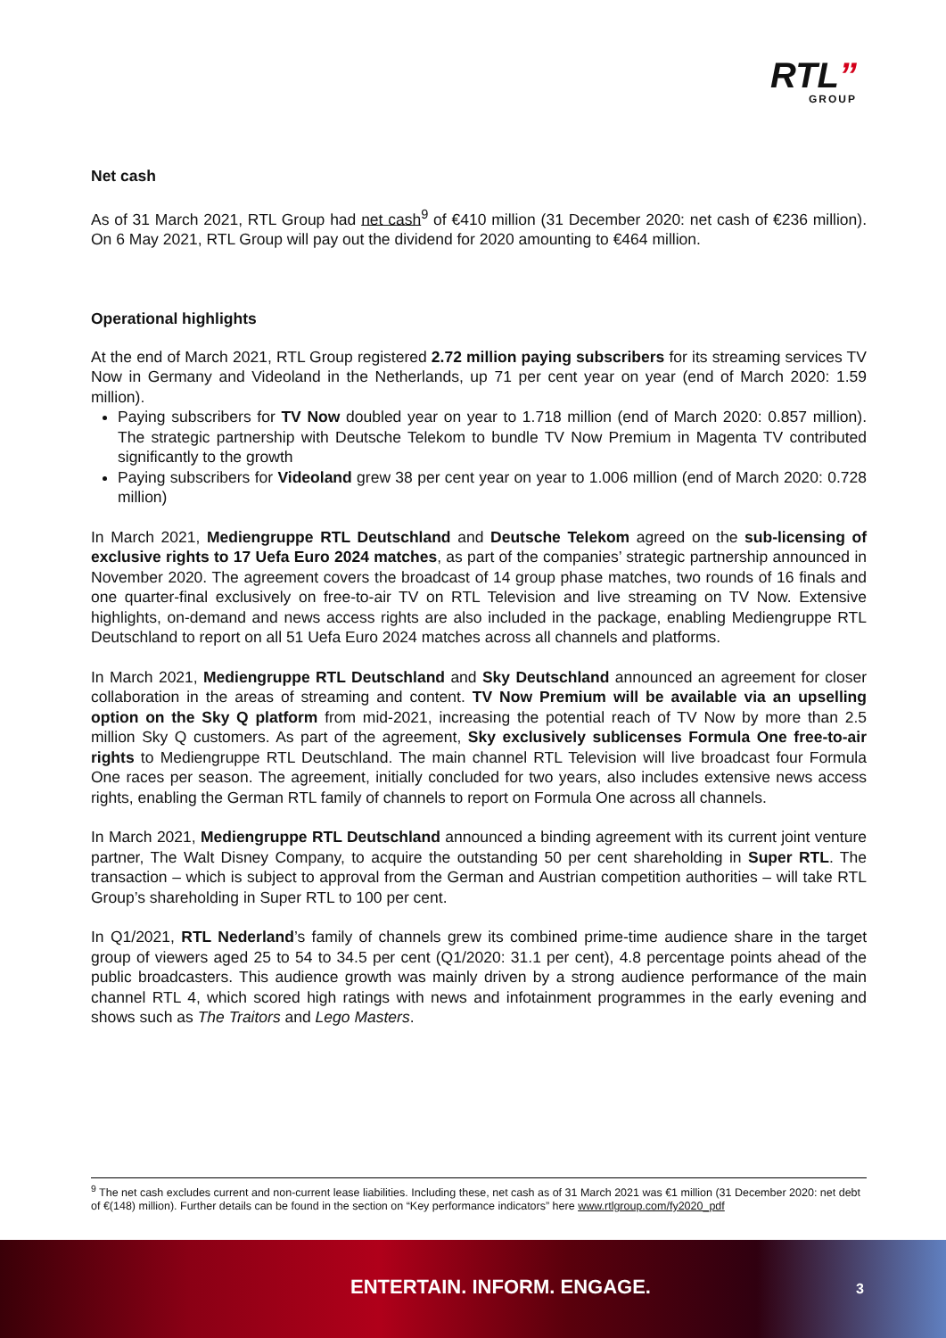RTL”
GROUP
Net cash
As of 31 March 2021, RTL Group had net cash<sup>9</sup> of €410 million (31 December 2020: net cash of €236 million). On 6 May 2021, RTL Group will pay out the dividend for 2020 amounting to €464 million.
Operational highlights
At the end of March 2021, RTL Group registered 2.72 million paying subscribers for its streaming services TV Now in Germany and Videoland in the Netherlands, up 71 per cent year on year (end of March 2020: 1.59 million).
Paying subscribers for TV Now doubled year on year to 1.718 million (end of March 2020: 0.857 million). The strategic partnership with Deutsche Telekom to bundle TV Now Premium in Magenta TV contributed significantly to the growth
Paying subscribers for Videoland grew 38 per cent year on year to 1.006 million (end of March 2020: 0.728 million)
In March 2021, Mediengruppe RTL Deutschland and Deutsche Telekom agreed on the sub-licensing of exclusive rights to 17 Uefa Euro 2024 matches, as part of the companies’ strategic partnership announced in November 2020. The agreement covers the broadcast of 14 group phase matches, two rounds of 16 finals and one quarter-final exclusively on free-to-air TV on RTL Television and live streaming on TV Now. Extensive highlights, on-demand and news access rights are also included in the package, enabling Mediengruppe RTL Deutschland to report on all 51 Uefa Euro 2024 matches across all channels and platforms.
In March 2021, Mediengruppe RTL Deutschland and Sky Deutschland announced an agreement for closer collaboration in the areas of streaming and content. TV Now Premium will be available via an upselling option on the Sky Q platform from mid-2021, increasing the potential reach of TV Now by more than 2.5 million Sky Q customers. As part of the agreement, Sky exclusively sublicenses Formula One free-to-air rights to Mediengruppe RTL Deutschland. The main channel RTL Television will live broadcast four Formula One races per season. The agreement, initially concluded for two years, also includes extensive news access rights, enabling the German RTL family of channels to report on Formula One across all channels.
In March 2021, Mediengruppe RTL Deutschland announced a binding agreement with its current joint venture partner, The Walt Disney Company, to acquire the outstanding 50 per cent shareholding in Super RTL. The transaction – which is subject to approval from the German and Austrian competition authorities – will take RTL Group’s shareholding in Super RTL to 100 per cent.
In Q1/2021, RTL Nederland’s family of channels grew its combined prime-time audience share in the target group of viewers aged 25 to 54 to 34.5 per cent (Q1/2020: 31.1 per cent), 4.8 percentage points ahead of the public broadcasters. This audience growth was mainly driven by a strong audience performance of the main channel RTL 4, which scored high ratings with news and infotainment programmes in the early evening and shows such as The Traitors and Lego Masters.
<sup>9</sup> The net cash excludes current and non-current lease liabilities. Including these, net cash as of 31 March 2021 was €1 million (31 December 2020: net debt of €(148) million). Further details can be found in the section on “Key performance indicators” here www.rtlgroup.com/fy2020_pdf
ENTERTAIN. INFORM. ENGAGE. 3